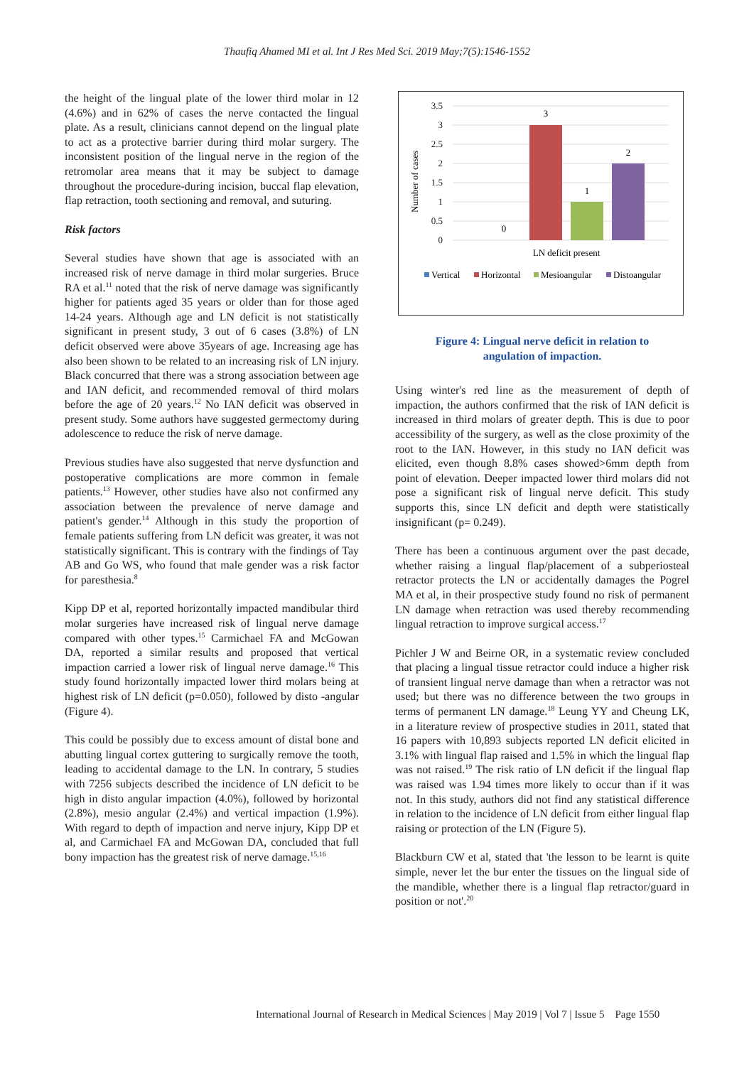Thaufiq Ahamed MI et al. Int J Res Med Sci. 2019 May;7(5):1546-1552
the height of the lingual plate of the lower third molar in 12 (4.6%) and in 62% of cases the nerve contacted the lingual plate. As a result, clinicians cannot depend on the lingual plate to act as a protective barrier during third molar surgery. The inconsistent position of the lingual nerve in the region of the retromolar area means that it may be subject to damage throughout the procedure-during incision, buccal flap elevation, flap retraction, tooth sectioning and removal, and suturing.
Risk factors
Several studies have shown that age is associated with an increased risk of nerve damage in third molar surgeries. Bruce RA et al.<sup>11</sup> noted that the risk of nerve damage was significantly higher for patients aged 35 years or older than for those aged 14-24 years. Although age and LN deficit is not statistically significant in present study, 3 out of 6 cases (3.8%) of LN deficit observed were above 35years of age. Increasing age has also been shown to be related to an increasing risk of LN injury. Black concurred that there was a strong association between age and IAN deficit, and recommended removal of third molars before the age of 20 years.<sup>12</sup> No IAN deficit was observed in present study. Some authors have suggested germectomy during adolescence to reduce the risk of nerve damage.
Previous studies have also suggested that nerve dysfunction and postoperative complications are more common in female patients.<sup>13</sup> However, other studies have also not confirmed any association between the prevalence of nerve damage and patient's gender.<sup>14</sup> Although in this study the proportion of female patients suffering from LN deficit was greater, it was not statistically significant. This is contrary with the findings of Tay AB and Go WS, who found that male gender was a risk factor for paresthesia.<sup>8</sup>
Kipp DP et al, reported horizontally impacted mandibular third molar surgeries have increased risk of lingual nerve damage compared with other types.<sup>15</sup> Carmichael FA and McGowan DA, reported a similar results and proposed that vertical impaction carried a lower risk of lingual nerve damage.<sup>16</sup> This study found horizontally impacted lower third molars being at highest risk of LN deficit (p=0.050), followed by disto -angular (Figure 4).
This could be possibly due to excess amount of distal bone and abutting lingual cortex guttering to surgically remove the tooth, leading to accidental damage to the LN. In contrary, 5 studies with 7256 subjects described the incidence of LN deficit to be high in disto angular impaction (4.0%), followed by horizontal (2.8%), mesio angular (2.4%) and vertical impaction (1.9%). With regard to depth of impaction and nerve injury, Kipp DP et al, and Carmichael FA and McGowan DA, concluded that full bony impaction has the greatest risk of nerve damage.<sup>15,16</sup>
Number of cases
3.5
3
2.5
2
1.5
1
0.5
0
0
3
1
2
LN deficit present
Vertical
Horizontal
Mesioangular
Distoangular
Figure 4: Lingual nerve deficit in relation to
angulation of impaction.
Using winter's red line as the measurement of depth of impaction, the authors confirmed that the risk of IAN deficit is increased in third molars of greater depth. This is due to poor accessibility of the surgery, as well as the close proximity of the root to the IAN. However, in this study no IAN deficit was elicited, even though 8.8% cases showed>6mm depth from point of elevation. Deeper impacted lower third molars did not pose a significant risk of lingual nerve deficit. This study supports this, since LN deficit and depth were statistically insignificant (p= 0.249).
There has been a continuous argument over the past decade, whether raising a lingual flap/placement of a subperiosteal retractor protects the LN or accidentally damages the Pogrel MA et al, in their prospective study found no risk of permanent LN damage when retraction was used thereby recommending lingual retraction to improve surgical access.<sup>17</sup>
Pichler J W and Beirne OR, in a systematic review concluded that placing a lingual tissue retractor could induce a higher risk of transient lingual nerve damage than when a retractor was not used; but there was no difference between the two groups in terms of permanent LN damage.<sup>18</sup> Leung YY and Cheung LK, in a literature review of prospective studies in 2011, stated that 16 papers with 10,893 subjects reported LN deficit elicited in 3.1% with lingual flap raised and 1.5% in which the lingual flap was not raised.<sup>19</sup> The risk ratio of LN deficit if the lingual flap was raised was 1.94 times more likely to occur than if it was not. In this study, authors did not find any statistical difference in relation to the incidence of LN deficit from either lingual flap raising or protection of the LN (Figure 5).
Blackburn CW et al, stated that 'the lesson to be learnt is quite simple, never let the bur enter the tissues on the lingual side of the mandible, whether there is a lingual flap retractor/guard in position or not'.<sup>20</sup>
International Journal of Research in Medical Sciences | May 2019 | Vol 7 | Issue 5 Page 1550